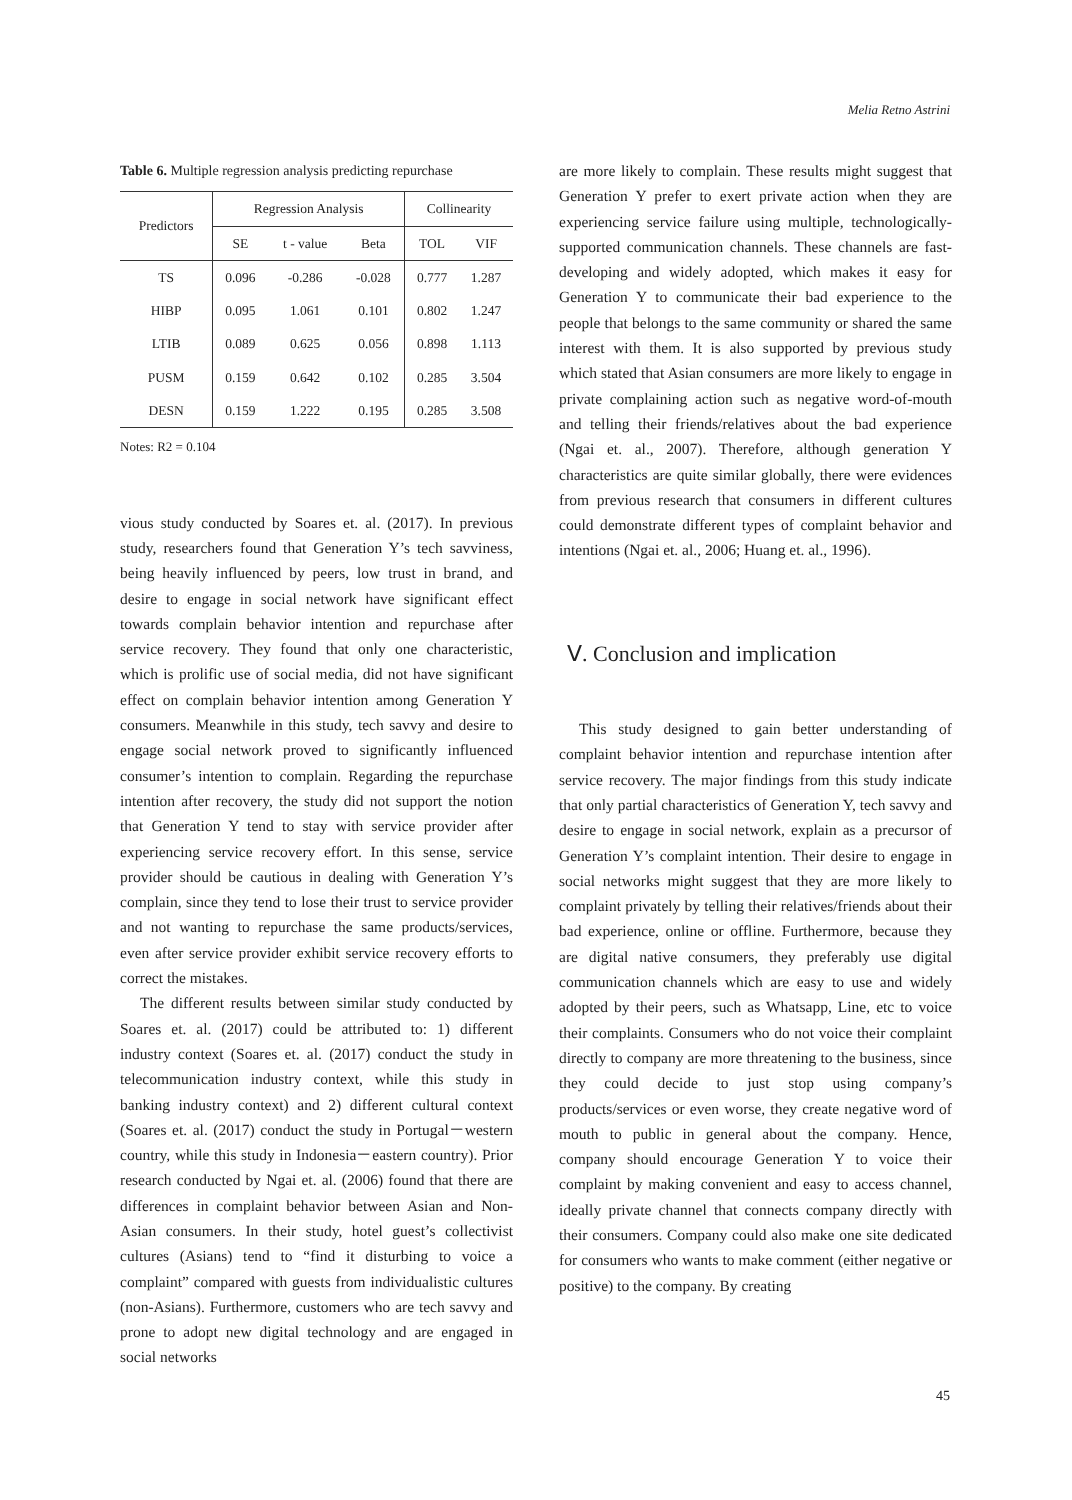Melia Retno Astrini
Table 6. Multiple regression analysis predicting repurchase
| Predictors | Regression Analysis | | | Collinearity | |
| --- | --- | --- | --- | --- | --- |
| | SE | t - value | Beta | TOL | VIF |
| TS | 0.096 | -0.286 | -0.028 | 0.777 | 1.287 |
| HIBP | 0.095 | 1.061 | 0.101 | 0.802 | 1.247 |
| LTIB | 0.089 | 0.625 | 0.056 | 0.898 | 1.113 |
| PUSM | 0.159 | 0.642 | 0.102 | 0.285 | 3.504 |
| DESN | 0.159 | 1.222 | 0.195 | 0.285 | 3.508 |
Notes: R2 = 0.104
vious study conducted by Soares et. al. (2017). In previous study, researchers found that Generation Y’s tech savviness, being heavily influenced by peers, low trust in brand, and desire to engage in social network have significant effect towards complain behavior intention and repurchase after service recovery. They found that only one characteristic, which is prolific use of social media, did not have significant effect on complain behavior intention among Generation Y consumers. Meanwhile in this study, tech savvy and desire to engage social network proved to significantly influenced consumer’s intention to complain. Regarding the repurchase intention after recovery, the study did not support the notion that Generation Y tend to stay with service provider after experiencing service recovery effort. In this sense, service provider should be cautious in dealing with Generation Y’s complain, since they tend to lose their trust to service provider and not wanting to repurchase the same products/services, even after service provider exhibit service recovery efforts to correct the mistakes.
The different results between similar study conducted by Soares et. al. (2017) could be attributed to: 1) different industry context (Soares et. al. (2017) conduct the study in telecommunication industry context, while this study in banking industry context) and 2) different cultural context (Soares et. al. (2017) conduct the study in Portugal－western country, while this study in Indonesia－eastern country). Prior research conducted by Ngai et. al. (2006) found that there are differences in complaint behavior between Asian and Non-Asian consumers. In their study, hotel guest’s collectivist cultures (Asians) tend to “find it disturbing to voice a complaint” compared with guests from individualistic cultures (non-Asians). Furthermore, customers who are tech savvy and prone to adopt new digital technology and are engaged in social networks
are more likely to complain. These results might suggest that Generation Y prefer to exert private action when they are experiencing service failure using multiple, technologically-supported communication channels. These channels are fast-developing and widely adopted, which makes it easy for Generation Y to communicate their bad experience to the people that belongs to the same community or shared the same interest with them. It is also supported by previous study which stated that Asian consumers are more likely to engage in private complaining action such as negative word-of-mouth and telling their friends/relatives about the bad experience (Ngai et. al., 2007). Therefore, although generation Y characteristics are quite similar globally, there were evidences from previous research that consumers in different cultures could demonstrate different types of complaint behavior and intentions (Ngai et. al., 2006; Huang et. al., 1996).
Ⅴ. Conclusion and implication
This study designed to gain better understanding of complaint behavior intention and repurchase intention after service recovery. The major findings from this study indicate that only partial characteristics of Generation Y, tech savvy and desire to engage in social network, explain as a precursor of Generation Y’s complaint intention. Their desire to engage in social networks might suggest that they are more likely to complaint privately by telling their relatives/friends about their bad experience, online or offline. Furthermore, because they are digital native consumers, they preferably use digital communication channels which are easy to use and widely adopted by their peers, such as Whatsapp, Line, etc to voice their complaints. Consumers who do not voice their complaint directly to company are more threatening to the business, since they could decide to just stop using company’s products/services or even worse, they create negative word of mouth to public in general about the company. Hence, company should encourage Generation Y to voice their complaint by making convenient and easy to access channel, ideally private channel that connects company directly with their consumers. Company could also make one site dedicated for consumers who wants to make comment (either negative or positive) to the company. By creating
45